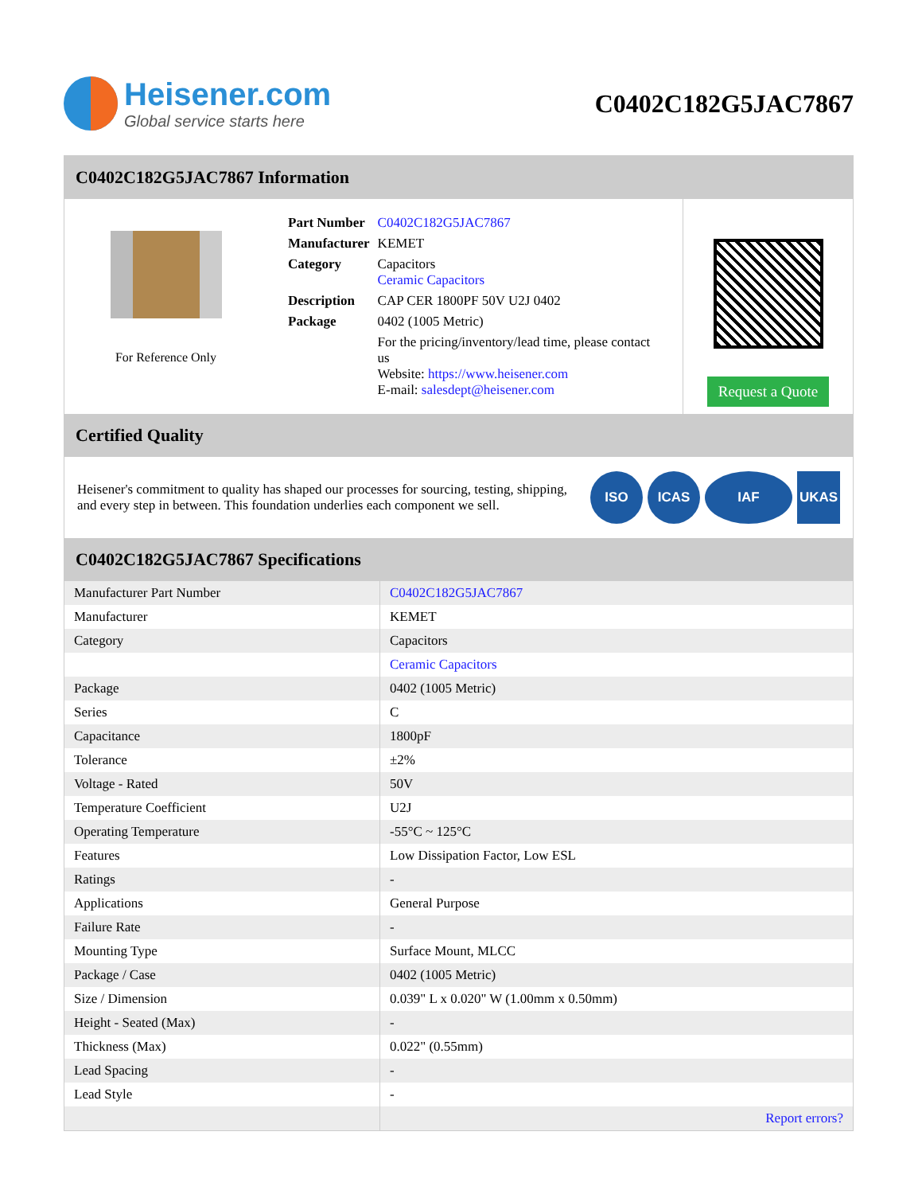Heisener.com
Global service starts here
C0402C182G5JAC7867
C0402C182G5JAC7867 Information
For Reference Only
| Part Number | C0402C182G5JAC7867 |
| Manufacturer | KEMET |
| Category | Capacitors Ceramic Capacitors |
| Description | CAP CER 1800PF 50V U2J 0402 |
| Package | 0402 (1005 Metric) |
| | For the pricing/inventory/lead time, please contact us Website: https://www.heisener.com E-mail: salesdept@heisener.com |
Request a Quote
Certified Quality
Heisener's commitment to quality has shaped our processes for sourcing, testing, shipping, and every step in between. This foundation underlies each component we sell.
ISO ICAS IAF UKAS
C0402C182G5JAC7867 Specifications
| Manufacturer Part Number | C0402C182G5JAC7867 |
| Manufacturer | KEMET |
| Category | Capacitors |
| | Ceramic Capacitors |
| Package | 0402 (1005 Metric) |
| Series | C |
| Capacitance | 1800pF |
| Tolerance | ±2% |
| Voltage - Rated | 50V |
| Temperature Coefficient | U2J |
| Operating Temperature | -55°C ~ 125°C |
| Features | Low Dissipation Factor, Low ESL |
| Ratings | - |
| Applications | General Purpose |
| Failure Rate | - |
| Mounting Type | Surface Mount, MLCC |
| Package / Case | 0402 (1005 Metric) |
| Size / Dimension | 0.039" L x 0.020" W (1.00mm x 0.50mm) |
| Height - Seated (Max) | - |
| Thickness (Max) | 0.022" (0.55mm) |
| Lead Spacing | - |
| Lead Style | - |
| | Report errors? |